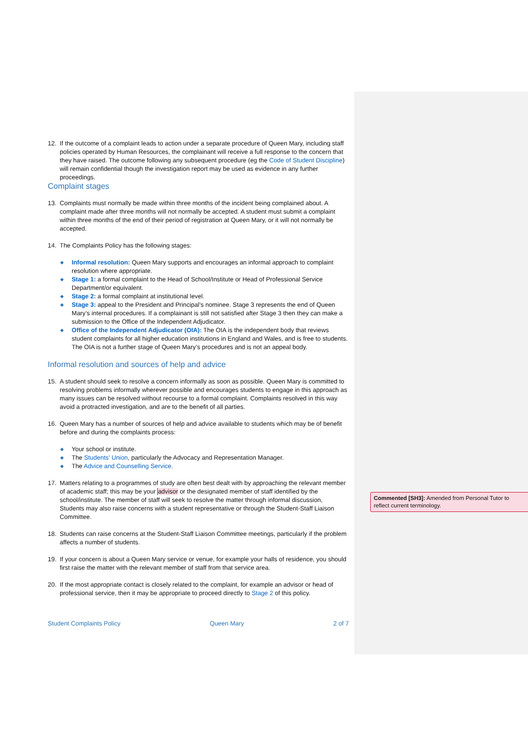12. If the outcome of a complaint leads to action under a separate procedure of Queen Mary, including staff policies operated by Human Resources, the complainant will receive a full response to the concern that they have raised. The outcome following any subsequent procedure (eg the Code of Student Discipline) will remain confidential though the investigation report may be used as evidence in any further proceedings.
Complaint stages
13. Complaints must normally be made within three months of the incident being complained about. A complaint made after three months will not normally be accepted. A student must submit a complaint within three months of the end of their period of registration at Queen Mary, or it will not normally be accepted.
14. The Complaints Policy has the following stages:
Informal resolution: Queen Mary supports and encourages an informal approach to complaint resolution where appropriate.
Stage 1: a formal complaint to the Head of School/Institute or Head of Professional Service Department/or equivalent.
Stage 2: a formal complaint at institutional level.
Stage 3: appeal to the President and Principal’s nominee. Stage 3 represents the end of Queen Mary’s internal procedures. If a complainant is still not satisfied after Stage 3 then they can make a submission to the Office of the Independent Adjudicator.
Office of the Independent Adjudicator (OIA): The OIA is the independent body that reviews student complaints for all higher education institutions in England and Wales, and is free to students. The OIA is not a further stage of Queen Mary’s procedures and is not an appeal body.
Informal resolution and sources of help and advice
15. A student should seek to resolve a concern informally as soon as possible. Queen Mary is committed to resolving problems informally wherever possible and encourages students to engage in this approach as many issues can be resolved without recourse to a formal complaint. Complaints resolved in this way avoid a protracted investigation, and are to the benefit of all parties.
16. Queen Mary has a number of sources of help and advice available to students which may be of benefit before and during the complaints process:
Your school or institute.
The Students’ Union, particularly the Advocacy and Representation Manager.
The Advice and Counselling Service.
17. Matters relating to a programmes of study are often best dealt with by approaching the relevant member of academic staff; this may be your advisor or the designated member of staff identified by the school/institute. The member of staff will seek to resolve the matter through informal discussion, Students may also raise concerns with a student representative or through the Student-Staff Liaison Committee.
18. Students can raise concerns at the Student-Staff Liaison Committee meetings, particularly if the problem affects a number of students.
19. If your concern is about a Queen Mary service or venue, for example your halls of residence, you should first raise the matter with the relevant member of staff from that service area.
20. If the most appropriate contact is closely related to the complaint, for example an advisor or head of professional service, then it may be appropriate to proceed directly to Stage 2 of this policy.
Commented [SH3]: Amended from Personal Tutor to reflect current terminology.
Student Complaints Policy Queen Mary 2 of 7